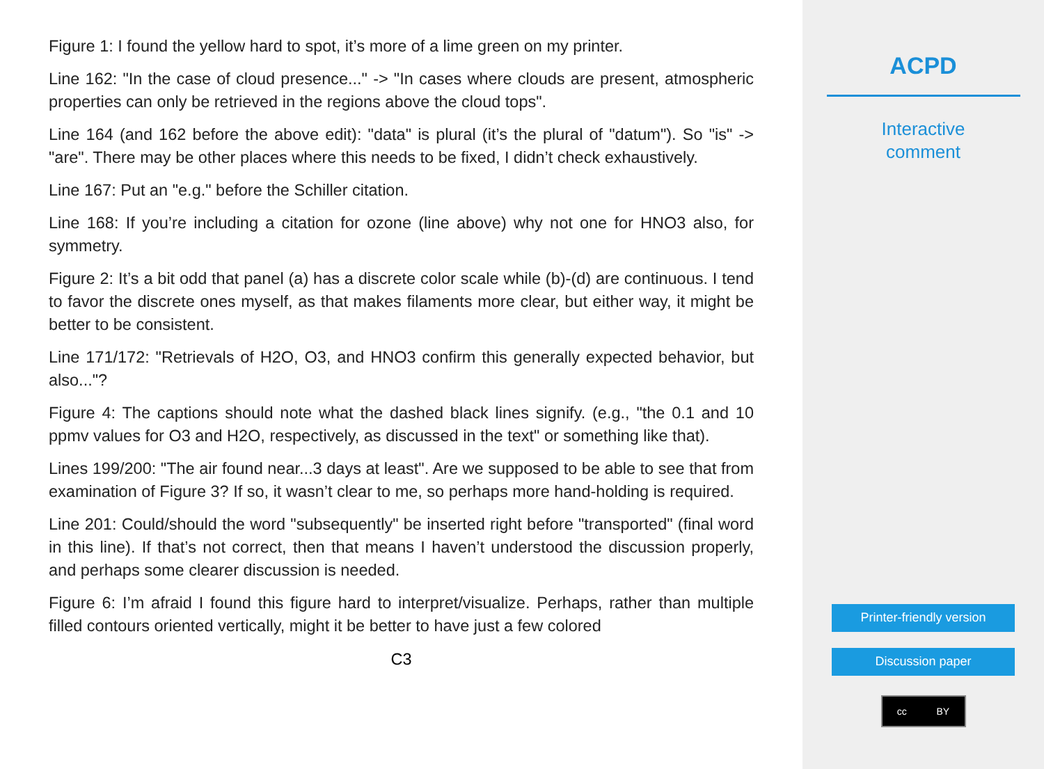Figure 1: I found the yellow hard to spot, it’s more of a lime green on my printer.
Line 162: "In the case of cloud presence..." -> "In cases where clouds are present, atmospheric properties can only be retrieved in the regions above the cloud tops".
Line 164 (and 162 before the above edit): "data" is plural (it’s the plural of "datum"). So "is" -> "are". There may be other places where this needs to be fixed, I didn’t check exhaustively.
Line 167: Put an "e.g." before the Schiller citation.
Line 168: If you’re including a citation for ozone (line above) why not one for HNO3 also, for symmetry.
Figure 2: It’s a bit odd that panel (a) has a discrete color scale while (b)-(d) are continuous. I tend to favor the discrete ones myself, as that makes filaments more clear, but either way, it might be better to be consistent.
Line 171/172: "Retrievals of H2O, O3, and HNO3 confirm this generally expected behavior, but also..."?
Figure 4: The captions should note what the dashed black lines signify. (e.g., "the 0.1 and 10 ppmv values for O3 and H2O, respectively, as discussed in the text" or something like that).
Lines 199/200: "The air found near...3 days at least". Are we supposed to be able to see that from examination of Figure 3? If so, it wasn’t clear to me, so perhaps more hand-holding is required.
Line 201: Could/should the word "subsequently" be inserted right before "transported" (final word in this line). If that’s not correct, then that means I haven’t understood the discussion properly, and perhaps some clearer discussion is needed.
Figure 6: I’m afraid I found this figure hard to interpret/visualize. Perhaps, rather than multiple filled contours oriented vertically, might it be better to have just a few colored
C3
ACPD
Interactive
comment
Printer-friendly version
Discussion paper
cc BY